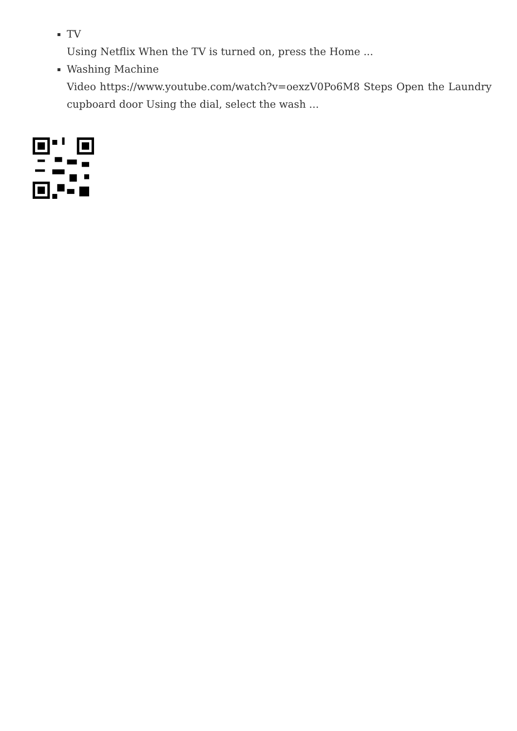TV
Using Netflix When the TV is turned on, press the Home ...
Washing Machine
Video https://www.youtube.com/watch?v=oexzV0Po6M8 Steps Open the Laundry cupboard door Using the dial, select the wash ...